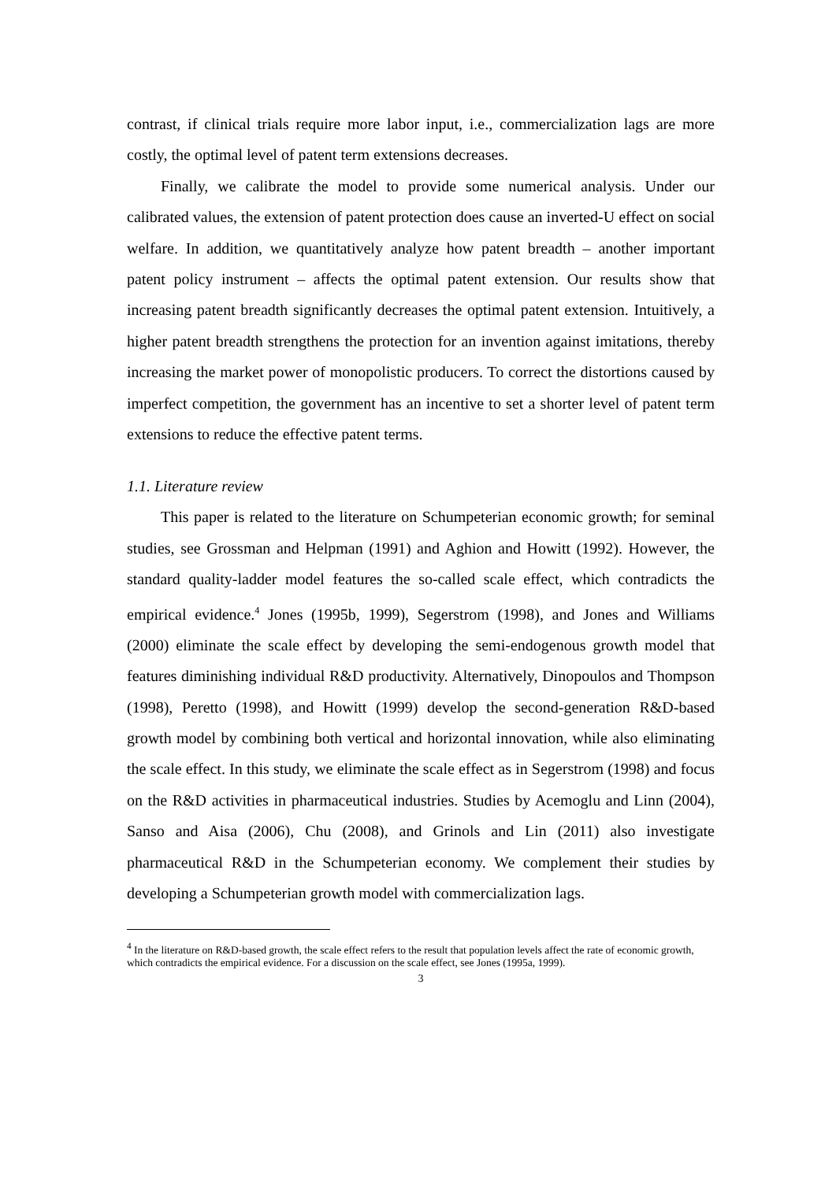contrast, if clinical trials require more labor input, i.e., commercialization lags are more costly, the optimal level of patent term extensions decreases.
Finally, we calibrate the model to provide some numerical analysis. Under our calibrated values, the extension of patent protection does cause an inverted-U effect on social welfare. In addition, we quantitatively analyze how patent breadth – another important patent policy instrument – affects the optimal patent extension. Our results show that increasing patent breadth significantly decreases the optimal patent extension. Intuitively, a higher patent breadth strengthens the protection for an invention against imitations, thereby increasing the market power of monopolistic producers. To correct the distortions caused by imperfect competition, the government has an incentive to set a shorter level of patent term extensions to reduce the effective patent terms.
1.1. Literature review
This paper is related to the literature on Schumpeterian economic growth; for seminal studies, see Grossman and Helpman (1991) and Aghion and Howitt (1992). However, the standard quality-ladder model features the so-called scale effect, which contradicts the empirical evidence.<sup>4</sup> Jones (1995b, 1999), Segerstrom (1998), and Jones and Williams (2000) eliminate the scale effect by developing the semi-endogenous growth model that features diminishing individual R&D productivity. Alternatively, Dinopoulos and Thompson (1998), Peretto (1998), and Howitt (1999) develop the second-generation R&D-based growth model by combining both vertical and horizontal innovation, while also eliminating the scale effect. In this study, we eliminate the scale effect as in Segerstrom (1998) and focus on the R&D activities in pharmaceutical industries. Studies by Acemoglu and Linn (2004), Sanso and Aisa (2006), Chu (2008), and Grinols and Lin (2011) also investigate pharmaceutical R&D in the Schumpeterian economy. We complement their studies by developing a Schumpeterian growth model with commercialization lags.
<sup>4</sup> In the literature on R&D-based growth, the scale effect refers to the result that population levels affect the rate of economic growth, which contradicts the empirical evidence. For a discussion on the scale effect, see Jones (1995a, 1999).
3